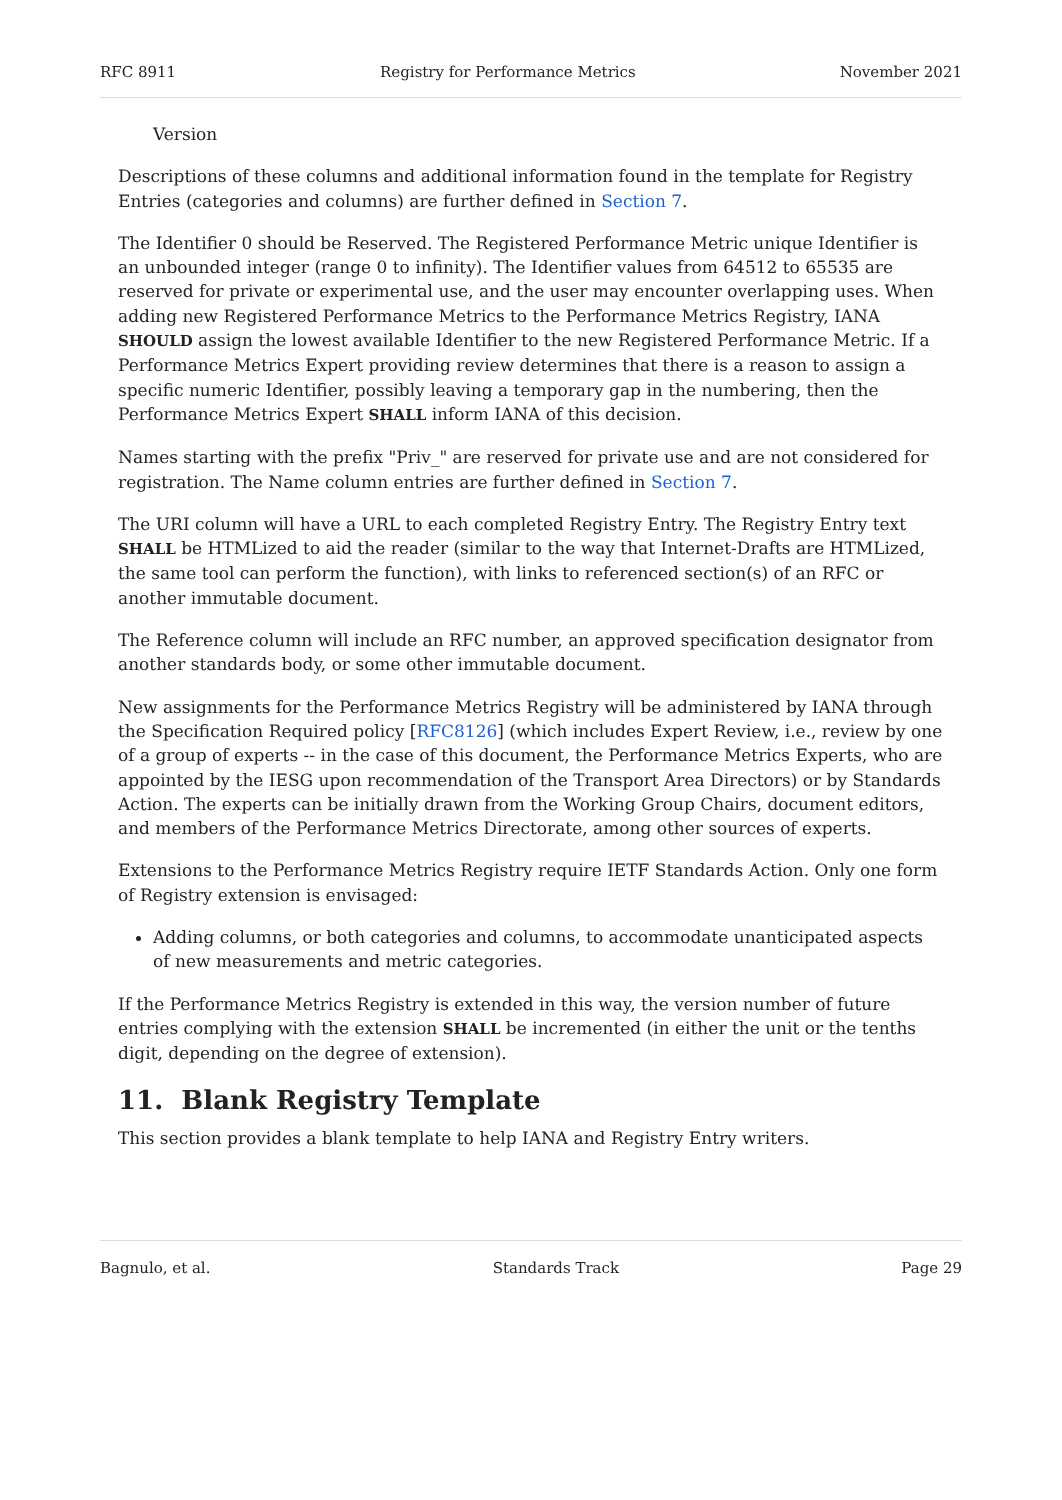RFC 8911 Registry for Performance Metrics November 2021
Version
Descriptions of these columns and additional information found in the template for Registry Entries (categories and columns) are further defined in Section 7.
The Identifier 0 should be Reserved. The Registered Performance Metric unique Identifier is an unbounded integer (range 0 to infinity). The Identifier values from 64512 to 65535 are reserved for private or experimental use, and the user may encounter overlapping uses. When adding new Registered Performance Metrics to the Performance Metrics Registry, IANA SHOULD assign the lowest available Identifier to the new Registered Performance Metric. If a Performance Metrics Expert providing review determines that there is a reason to assign a specific numeric Identifier, possibly leaving a temporary gap in the numbering, then the Performance Metrics Expert SHALL inform IANA of this decision.
Names starting with the prefix "Priv_" are reserved for private use and are not considered for registration. The Name column entries are further defined in Section 7.
The URI column will have a URL to each completed Registry Entry. The Registry Entry text SHALL be HTMLized to aid the reader (similar to the way that Internet-Drafts are HTMLized, the same tool can perform the function), with links to referenced section(s) of an RFC or another immutable document.
The Reference column will include an RFC number, an approved specification designator from another standards body, or some other immutable document.
New assignments for the Performance Metrics Registry will be administered by IANA through the Specification Required policy [RFC8126] (which includes Expert Review, i.e., review by one of a group of experts -- in the case of this document, the Performance Metrics Experts, who are appointed by the IESG upon recommendation of the Transport Area Directors) or by Standards Action. The experts can be initially drawn from the Working Group Chairs, document editors, and members of the Performance Metrics Directorate, among other sources of experts.
Extensions to the Performance Metrics Registry require IETF Standards Action. Only one form of Registry extension is envisaged:
Adding columns, or both categories and columns, to accommodate unanticipated aspects of new measurements and metric categories.
If the Performance Metrics Registry is extended in this way, the version number of future entries complying with the extension SHALL be incremented (in either the unit or the tenths digit, depending on the degree of extension).
11. Blank Registry Template
This section provides a blank template to help IANA and Registry Entry writers.
Bagnulo, et al. Standards Track Page 29